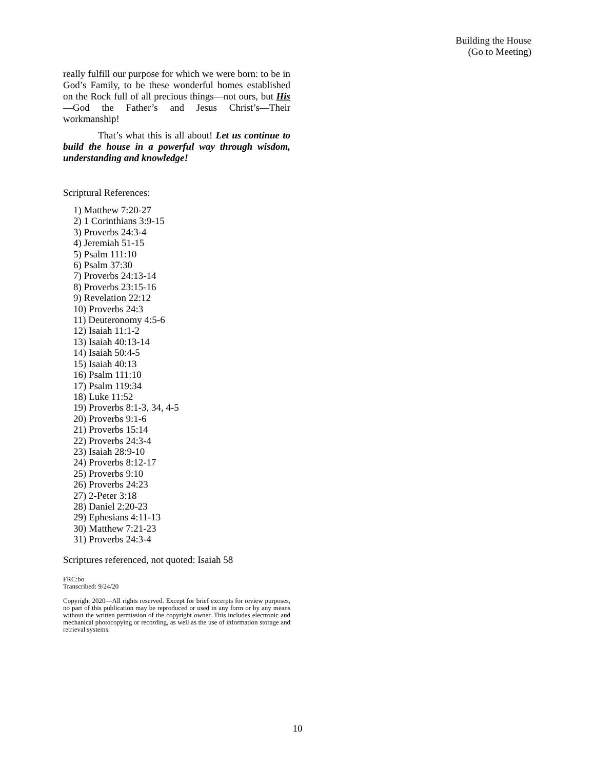Building the House
(Go to Meeting)
really fulfill our purpose for which we were born: to be in God’s Family, to be these wonderful homes established on the Rock full of all precious things—not ours, but His—God the Father’s and Jesus Christ’s—Their workmanship!
That’s what this is all about! Let us continue to build the house in a powerful way through wisdom, understanding and knowledge!
Scriptural References:
1) Matthew 7:20-27
2) 1 Corinthians 3:9-15
3) Proverbs 24:3-4
4) Jeremiah 51-15
5) Psalm 111:10
6) Psalm 37:30
7) Proverbs 24:13-14
8) Proverbs 23:15-16
9) Revelation 22:12
10) Proverbs 24:3
11) Deuteronomy 4:5-6
12) Isaiah 11:1-2
13) Isaiah 40:13-14
14) Isaiah 50:4-5
15) Isaiah 40:13
16) Psalm 111:10
17) Psalm 119:34
18) Luke 11:52
19) Proverbs 8:1-3, 34, 4-5
20) Proverbs 9:1-6
21) Proverbs 15:14
22) Proverbs 24:3-4
23) Isaiah 28:9-10
24) Proverbs 8:12-17
25) Proverbs 9:10
26) Proverbs 24:23
27) 2-Peter 3:18
28) Daniel 2:20-23
29) Ephesians 4:11-13
30) Matthew 7:21-23
31) Proverbs 24:3-4
Scriptures referenced, not quoted: Isaiah 58
FRC:bo
Transcribed: 9/24/20
Copyright 2020—All rights reserved. Except for brief excerpts for review purposes, no part of this publication may be reproduced or used in any form or by any means without the written permission of the copyright owner. This includes electronic and mechanical photocopying or recording, as well as the use of information storage and retrieval systems.
10